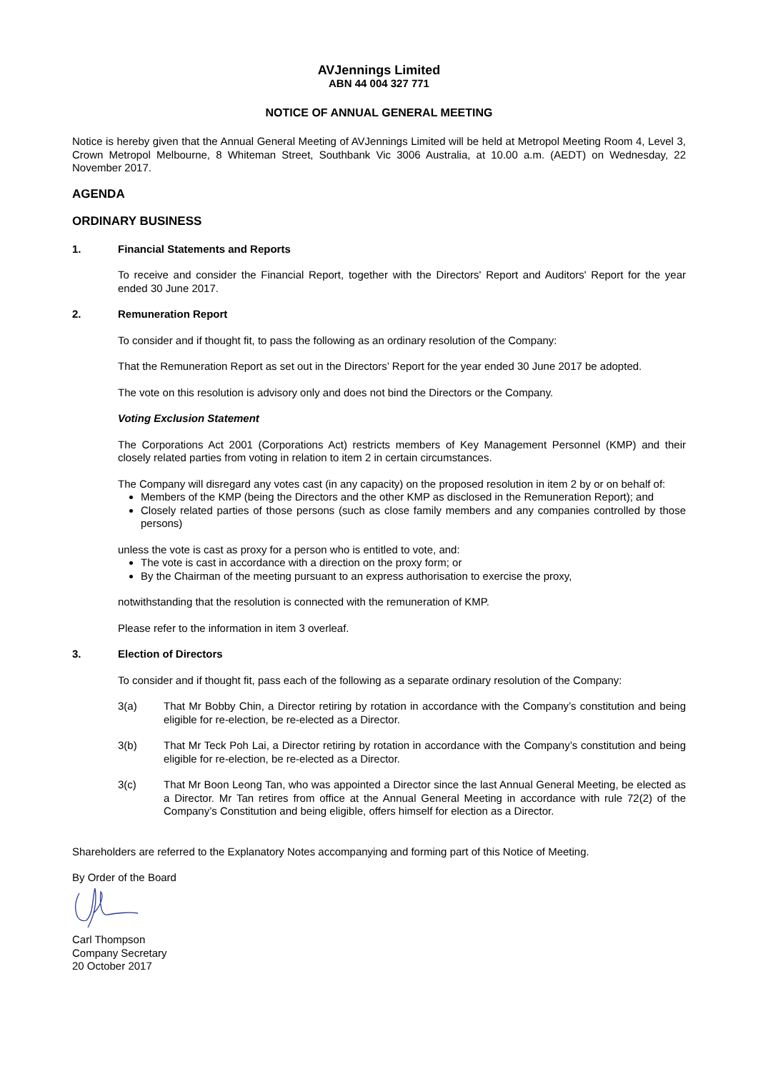AVJennings Limited
ABN 44 004 327 771
NOTICE OF ANNUAL GENERAL MEETING
Notice is hereby given that the Annual General Meeting of AVJennings Limited will be held at Metropol Meeting Room 4, Level 3, Crown Metropol Melbourne, 8 Whiteman Street, Southbank Vic 3006 Australia, at 10.00 a.m. (AEDT) on Wednesday, 22 November 2017.
AGENDA
ORDINARY BUSINESS
1. Financial Statements and Reports
To receive and consider the Financial Report, together with the Directors' Report and Auditors' Report for the year ended 30 June 2017.
2. Remuneration Report
To consider and if thought fit, to pass the following as an ordinary resolution of the Company:
That the Remuneration Report as set out in the Directors’ Report for the year ended 30 June 2017 be adopted.
The vote on this resolution is advisory only and does not bind the Directors or the Company.
Voting Exclusion Statement
The Corporations Act 2001 (Corporations Act) restricts members of Key Management Personnel (KMP) and their closely related parties from voting in relation to item 2 in certain circumstances.
The Company will disregard any votes cast (in any capacity) on the proposed resolution in item 2 by or on behalf of:
Members of the KMP (being the Directors and the other KMP as disclosed in the Remuneration Report); and
Closely related parties of those persons (such as close family members and any companies controlled by those persons)
unless the vote is cast as proxy for a person who is entitled to vote, and:
The vote is cast in accordance with a direction on the proxy form; or
By the Chairman of the meeting pursuant to an express authorisation to exercise the proxy,
notwithstanding that the resolution is connected with the remuneration of KMP.
Please refer to the information in item 3 overleaf.
3. Election of Directors
To consider and if thought fit, pass each of the following as a separate ordinary resolution of the Company:
3(a) That Mr Bobby Chin, a Director retiring by rotation in accordance with the Company’s constitution and being eligible for re-election, be re-elected as a Director.
3(b) That Mr Teck Poh Lai, a Director retiring by rotation in accordance with the Company’s constitution and being eligible for re-election, be re-elected as a Director.
3(c) That Mr Boon Leong Tan, who was appointed a Director since the last Annual General Meeting, be elected as a Director. Mr Tan retires from office at the Annual General Meeting in accordance with rule 72(2) of the Company’s Constitution and being eligible, offers himself for election as a Director.
Shareholders are referred to the Explanatory Notes accompanying and forming part of this Notice of Meeting.
By Order of the Board
Carl Thompson
Company Secretary
20 October 2017